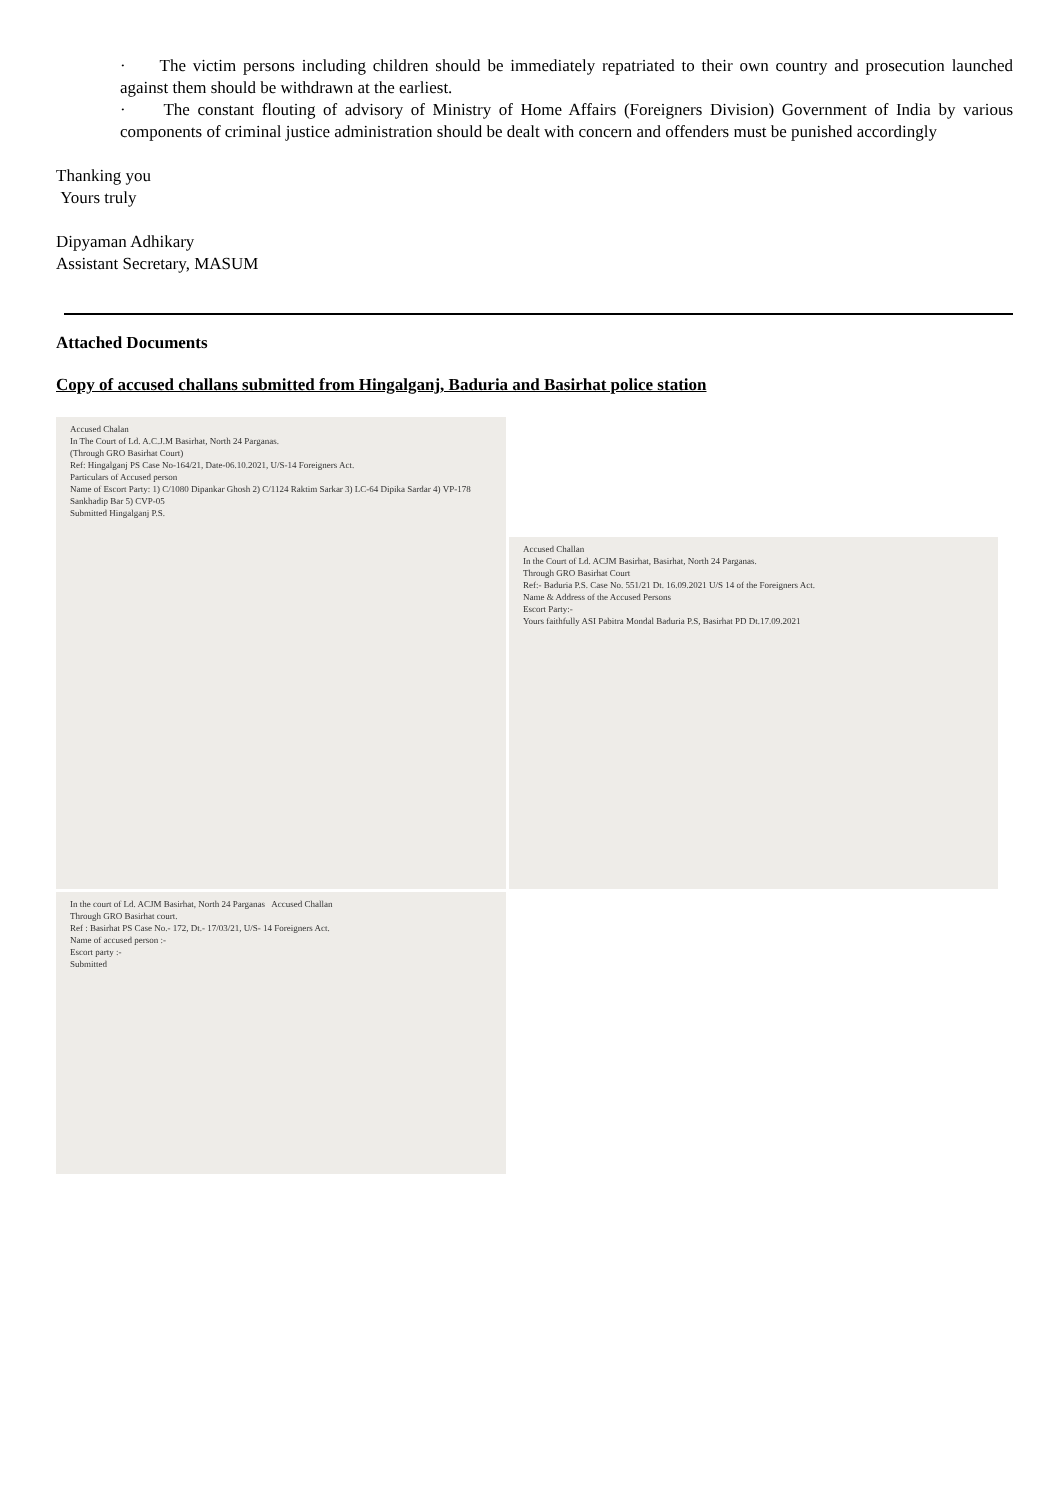· The victim persons including children should be immediately repatriated to their own country and prosecution launched against them should be withdrawn at the earliest.
· The constant flouting of advisory of Ministry of Home Affairs (Foreigners Division) Government of India by various components of criminal justice administration should be dealt with concern and offenders must be punished accordingly
Thanking you
Yours truly
Dipyaman Adhikary
Assistant Secretary, MASUM
Attached Documents
Copy of accused challans submitted from Hingalganj, Baduria and Basirhat police station
Accused Chalan
In The Court of Ld. A.C.J.M Basirhat, North 24 Parganas.
(Through GRO Basirhat Court)
Ref: Hingalganj PS Case No-164/21, Date-06.10.2021, U/S-14 Foreigners Act.
Particulars of Accused person
Name of Escort Party: 1) C/1080 Dipankar Ghosh 2) C/1124 Raktim Sarkar 3) LC-64 Dipika Sardar 4) VP-178 Sankhadip Bar 5) CVP-05
Submitted Hingalganj P.S.
Accused Challan
In the Court of Ld. ACJM Basirhat, Basirhat, North 24 Parganas.
Through GRO Basirhat Court
Ref:- Baduria P.S. Case No. 551/21 Dt. 16.09.2021 U/S 14 of the Foreigners Act.
Name & Address of the Accused Persons
Escort Party:-
Yours faithfully ASI Pabitra Mondal Baduria P.S, Basirhat PD Dt.17.09.2021
In the court of Ld. ACJM Basirhat, North 24 Parganas Accused Challan
Through GRO Basirhat court.
Ref : Basirhat PS Case No.- 172, Dt.- 17/03/21, U/S- 14 Foreigners Act.
Name of accused person :-
Escort party :-
Submitted